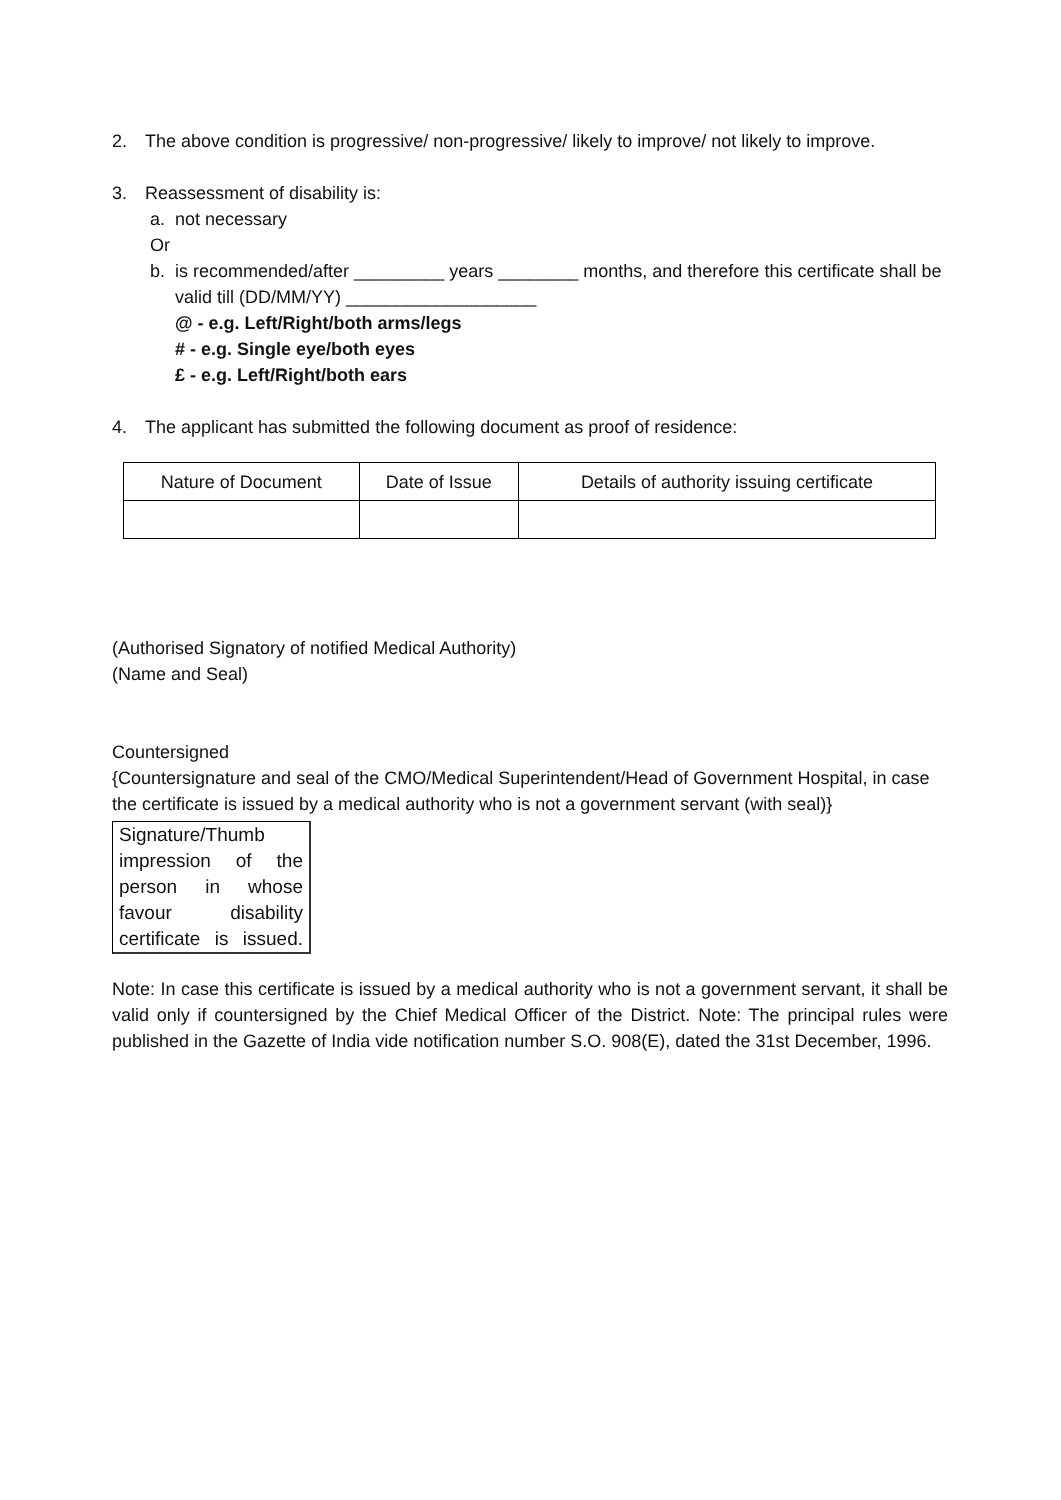2. The above condition is progressive/ non-progressive/ likely to improve/ not likely to improve.
3. Reassessment of disability is:
a. not necessary
Or
b. is recommended/after _________ years ________ months, and therefore this certificate shall be valid till (DD/MM/YY) ___________________
@ - e.g. Left/Right/both arms/legs
# - e.g. Single eye/both eyes
£ - e.g. Left/Right/both ears
4. The applicant has submitted the following document as proof of residence:
| Nature of Document | Date of Issue | Details of authority issuing certificate |
| --- | --- | --- |
(Authorised Signatory of notified Medical Authority)
(Name and Seal)
Countersigned
{Countersignature and seal of the CMO/Medical Superintendent/Head of Government Hospital, in case the certificate is issued by a medical authority who is not a government servant (with seal)}
Signature/Thumb impression of the person in whose favour disability certificate is issued.
Note: In case this certificate is issued by a medical authority who is not a government servant, it shall be valid only if countersigned by the Chief Medical Officer of the District. Note: The principal rules were published in the Gazette of India vide notification number S.O. 908(E), dated the 31st December, 1996.